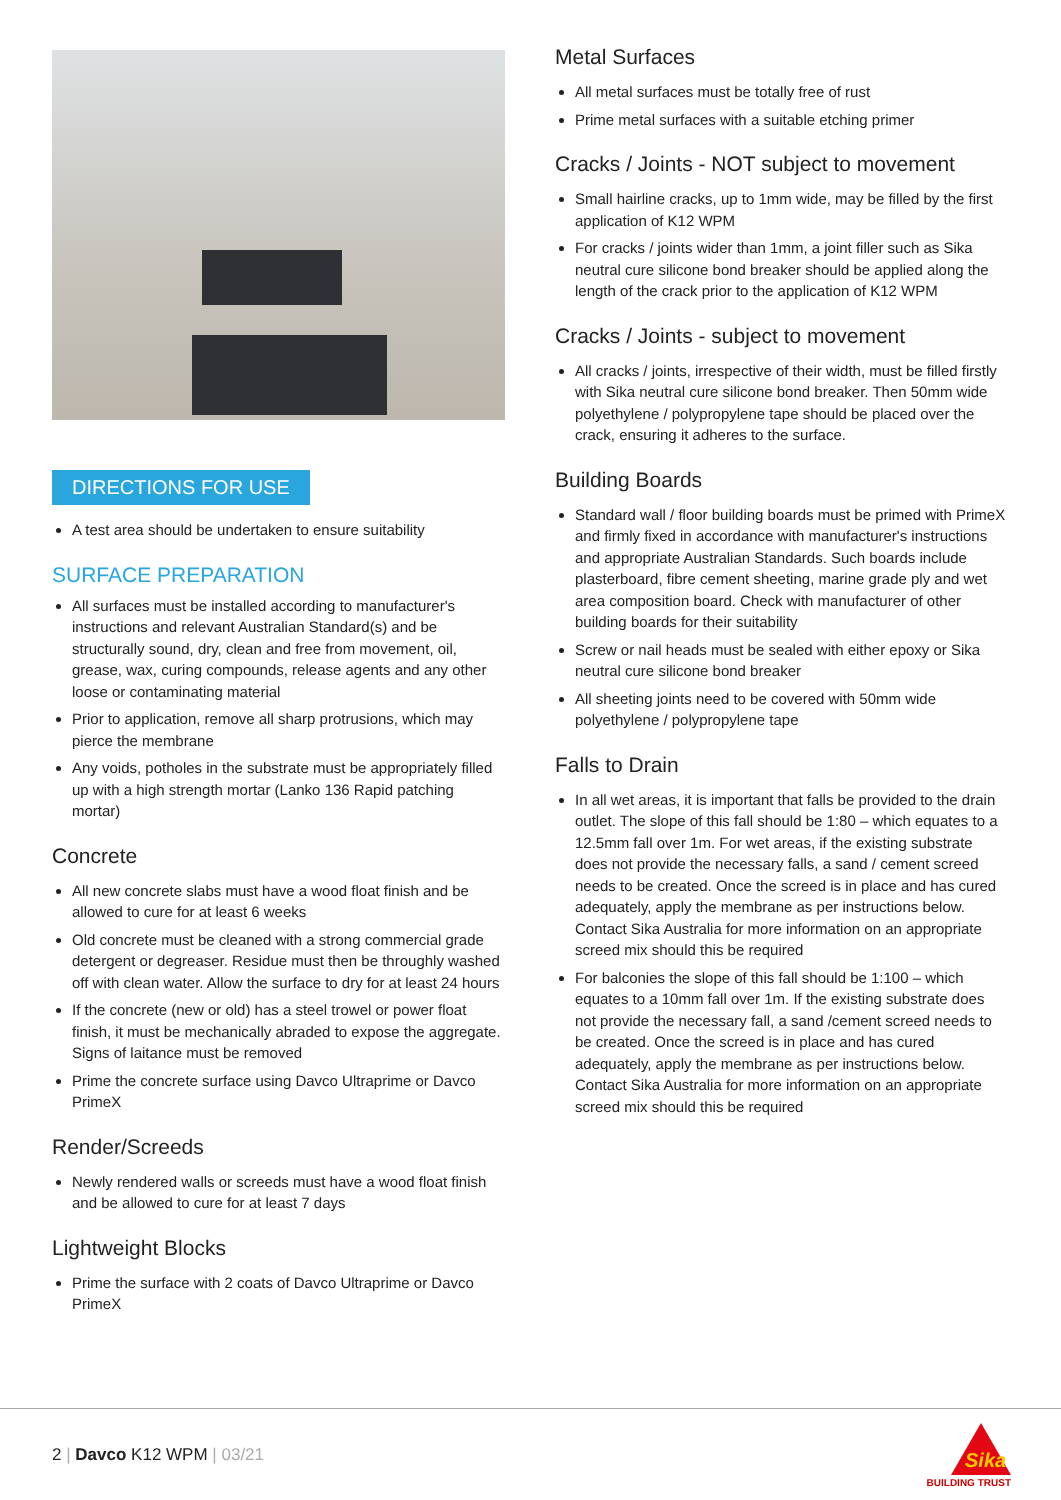DIRECTIONS FOR USE
A test area should be undertaken to ensure suitability
SURFACE PREPARATION
All surfaces must be installed according to manufacturer's instructions and relevant Australian Standard(s) and be structurally sound, dry, clean and free from movement, oil, grease, wax, curing compounds, release agents and any other loose or contaminating material
Prior to application, remove all sharp protrusions, which may pierce the membrane
Any voids, potholes in the substrate must be appropriately filled up with a high strength mortar (Lanko 136 Rapid patching mortar)
Concrete
All new concrete slabs must have a wood float finish and be allowed to cure for at least 6 weeks
Old concrete must be cleaned with a strong commercial grade detergent or degreaser. Residue must then be throughly washed off with clean water. Allow the surface to dry for at least 24 hours
If the concrete (new or old) has a steel trowel or power float finish, it must be mechanically abraded to expose the aggregate. Signs of laitance must be removed
Prime the concrete surface using Davco Ultraprime or Davco PrimeX
Render/Screeds
Newly rendered walls or screeds must have a wood float finish and be allowed to cure for at least 7 days
Lightweight Blocks
Prime the surface with 2 coats of Davco Ultraprime or Davco PrimeX
Metal Surfaces
All metal surfaces must be totally free of rust
Prime metal surfaces with a suitable etching primer
Cracks / Joints - NOT subject to movement
Small hairline cracks, up to 1mm wide, may be filled by the first application of K12 WPM
For cracks / joints wider than 1mm, a joint filler such as Sika neutral cure silicone bond breaker should be applied along the length of the crack prior to the application of K12 WPM
Cracks / Joints - subject to movement
All cracks / joints, irrespective of their width, must be filled firstly with Sika neutral cure silicone bond breaker. Then 50mm wide polyethylene / polypropylene tape should be placed over the crack, ensuring it adheres to the surface.
Building Boards
Standard wall / floor building boards must be primed with PrimeX and firmly fixed in accordance with manufacturer's instructions and appropriate Australian Standards. Such boards include plasterboard, fibre cement sheeting, marine grade ply and wet area composition board. Check with manufacturer of other building boards for their suitability
Screw or nail heads must be sealed with either epoxy or Sika neutral cure silicone bond breaker
All sheeting joints need to be covered with 50mm wide polyethylene / polypropylene tape
Falls to Drain
In all wet areas, it is important that falls be provided to the drain outlet. The slope of this fall should be 1:80 – which equates to a 12.5mm fall over 1m. For wet areas, if the existing substrate does not provide the necessary falls, a sand / cement screed needs to be created. Once the screed is in place and has cured adequately, apply the membrane as per instructions below. Contact Sika Australia for more information on an appropriate screed mix should this be required
For balconies the slope of this fall should be 1:100 – which equates to a 10mm fall over 1m. If the existing substrate does not provide the necessary fall, a sand /cement screed needs to be created. Once the screed is in place and has cured adequately, apply the membrane as per instructions below. Contact Sika Australia for more information on an appropriate screed mix should this be required
2 | Davco K12 WPM | 03/21
Sika
BUILDING TRUST